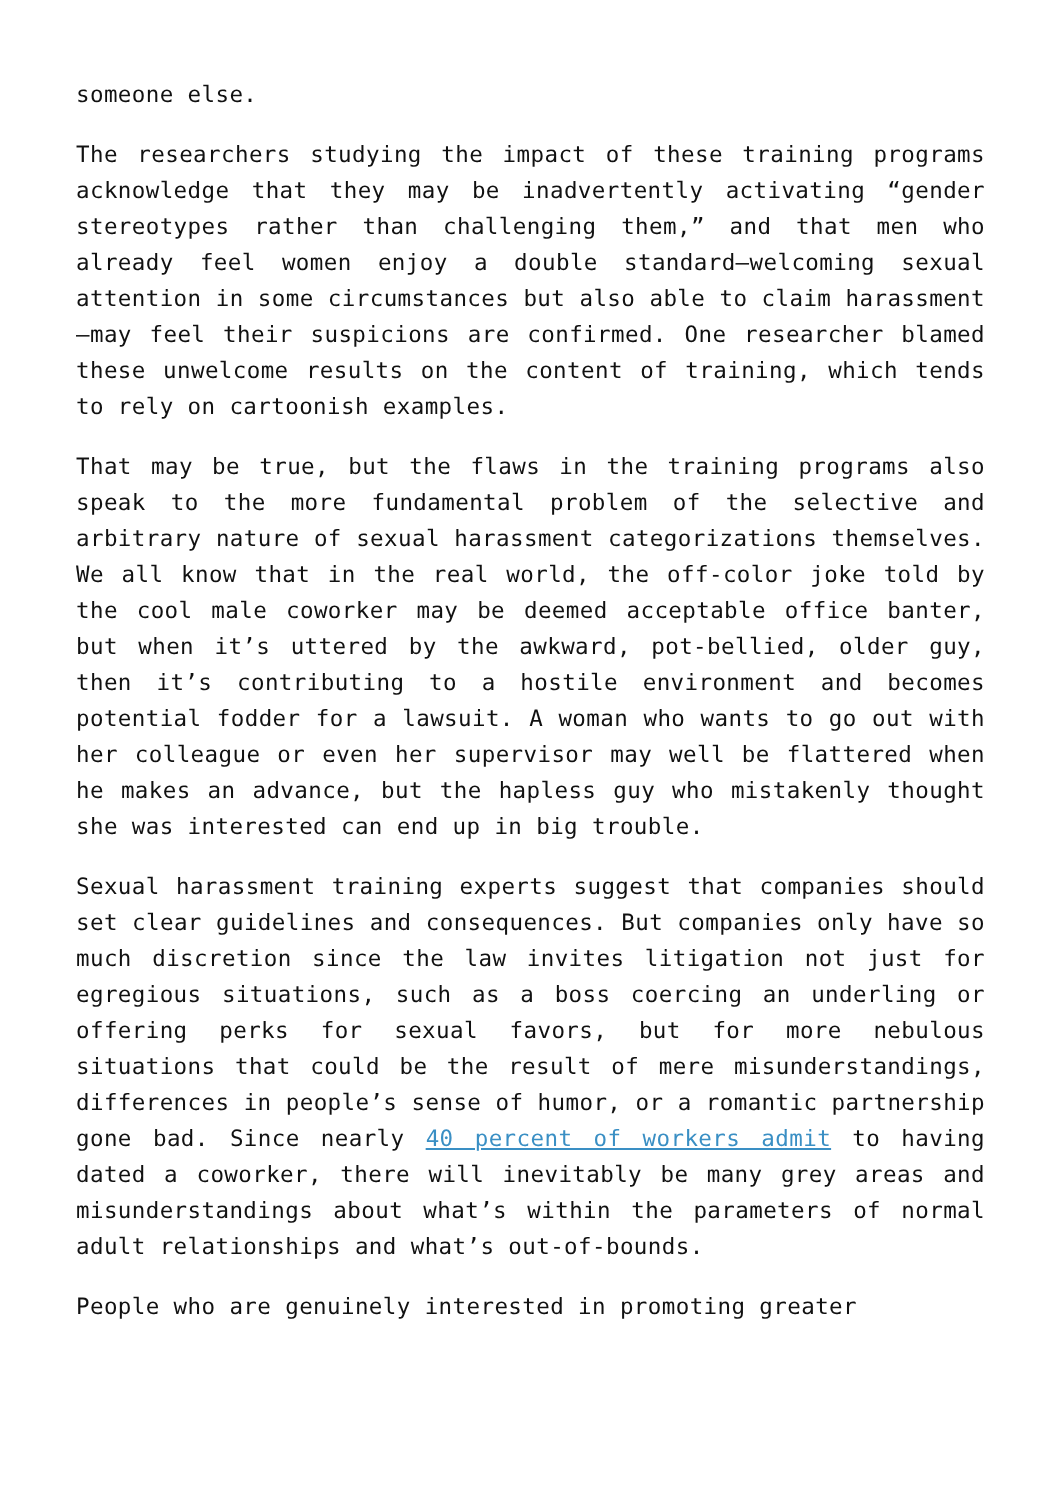someone else.
The researchers studying the impact of these training programs acknowledge that they may be inadvertently activating “gender stereotypes rather than challenging them,” and that men who already feel women enjoy a double standard—welcoming sexual attention in some circumstances but also able to claim harassment—may feel their suspicions are confirmed. One researcher blamed these unwelcome results on the content of training, which tends to rely on cartoonish examples.
That may be true, but the flaws in the training programs also speak to the more fundamental problem of the selective and arbitrary nature of sexual harassment categorizations themselves. We all know that in the real world, the off-color joke told by the cool male coworker may be deemed acceptable office banter, but when it’s uttered by the awkward, pot-bellied, older guy, then it’s contributing to a hostile environment and becomes potential fodder for a lawsuit. A woman who wants to go out with her colleague or even her supervisor may well be flattered when he makes an advance, but the hapless guy who mistakenly thought she was interested can end up in big trouble.
Sexual harassment training experts suggest that companies should set clear guidelines and consequences. But companies only have so much discretion since the law invites litigation not just for egregious situations, such as a boss coercing an underling or offering perks for sexual favors, but for more nebulous situations that could be the result of mere misunderstandings, differences in people’s sense of humor, or a romantic partnership gone bad. Since nearly 40 percent of workers admit to having dated a coworker, there will inevitably be many grey areas and misunderstandings about what’s within the parameters of normal adult relationships and what’s out-of-bounds.
People who are genuinely interested in promoting greater